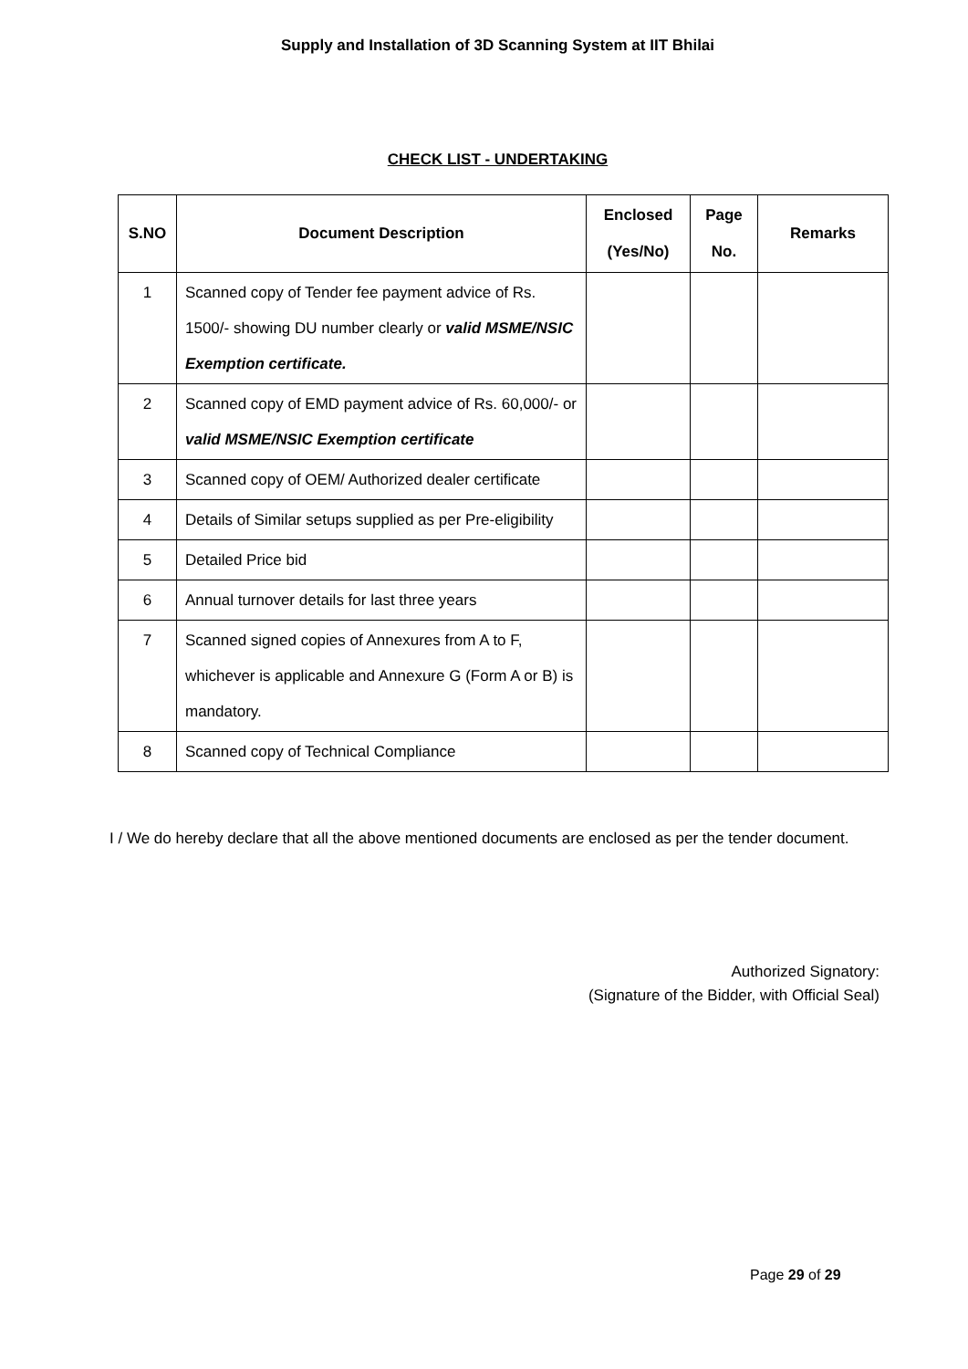Supply and Installation of 3D Scanning System at IIT Bhilai
CHECK LIST - UNDERTAKING
| S.NO | Document Description | Enclosed (Yes/No) | Page No. | Remarks |
| --- | --- | --- | --- | --- |
| 1 | Scanned copy of Tender fee payment advice of Rs. 1500/- showing DU number clearly or valid MSME/NSIC Exemption certificate. | | | |
| 2 | Scanned copy of EMD payment advice of Rs. 60,000/- or valid MSME/NSIC Exemption certificate | | | |
| 3 | Scanned copy of OEM/ Authorized dealer certificate | | | |
| 4 | Details of Similar setups supplied as per Pre-eligibility | | | |
| 5 | Detailed Price bid | | | |
| 6 | Annual turnover details for last three years | | | |
| 7 | Scanned signed copies of Annexures from A to F, whichever is applicable and Annexure G (Form A or B) is mandatory. | | | |
| 8 | Scanned copy of Technical Compliance | | | |
I / We do hereby declare that all the above mentioned documents are enclosed as per the tender document.
Authorized Signatory:
(Signature of the Bidder, with Official Seal)
Page 29 of 29